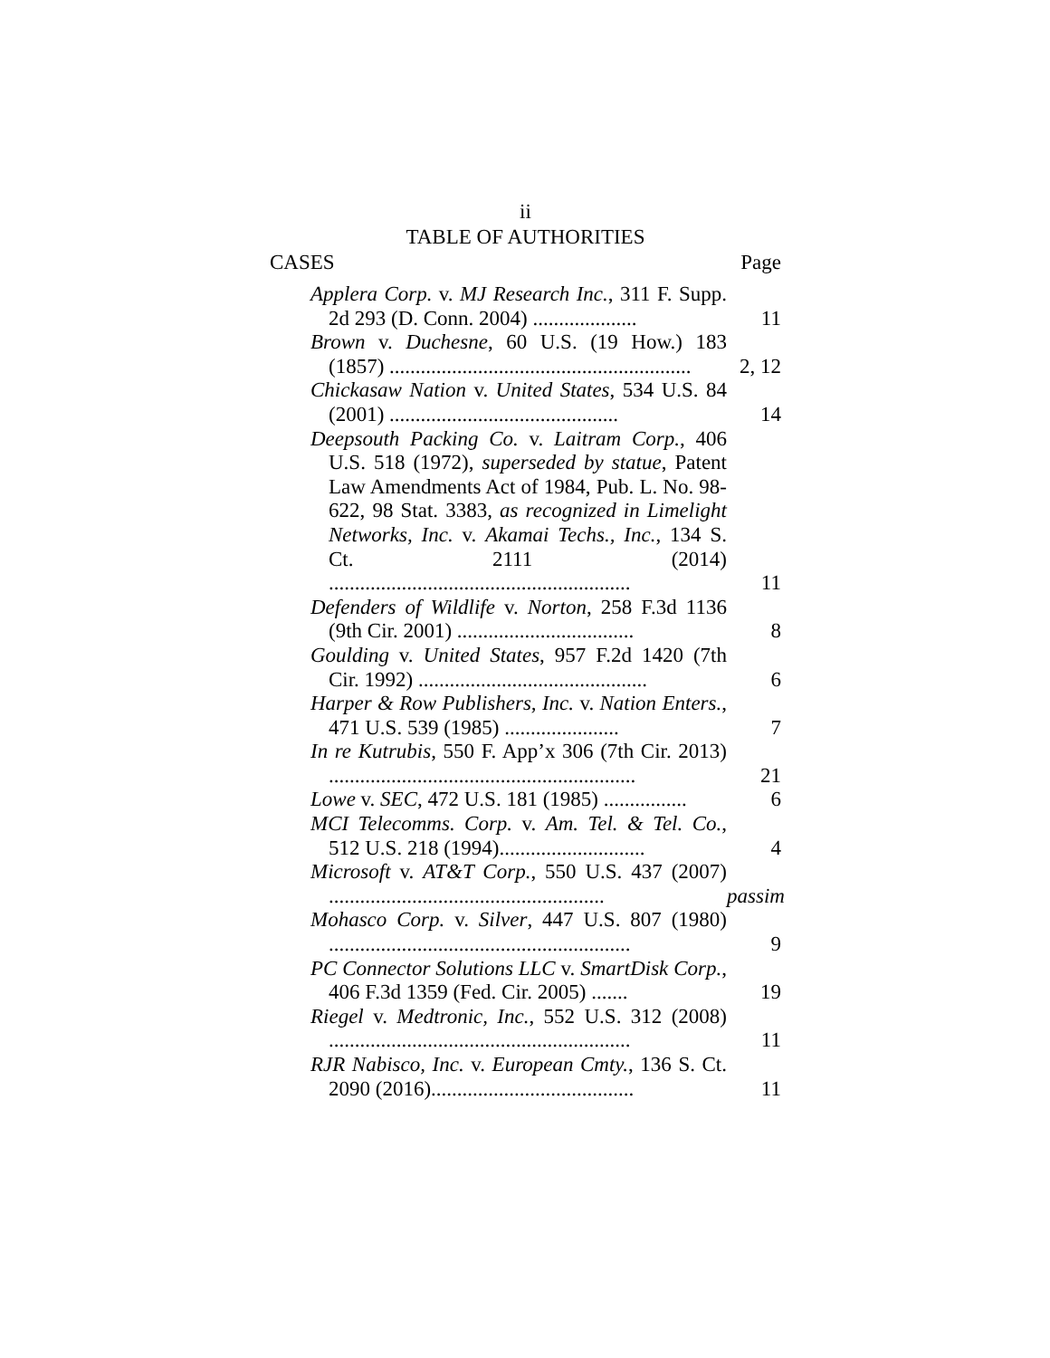ii
TABLE OF AUTHORITIES
CASES Page
Applera Corp. v. MJ Research Inc., 311 F. Supp. 2d 293 (D. Conn. 2004) ....................
11
Brown v. Duchesne, 60 U.S. (19 How.) 183 (1857) ..........................................................
2, 12
Chickasaw Nation v. United States, 534 U.S. 84 (2001) ............................................
14
Deepsouth Packing Co. v. Laitram Corp., 406 U.S. 518 (1972), superseded by statue, Patent Law Amendments Act of 1984, Pub. L. No. 98-622, 98 Stat. 3383, as recognized in Limelight Networks, Inc. v. Akamai Techs., Inc., 134 S. Ct. 2111 (2014) ..........................................................
11
Defenders of Wildlife v. Norton, 258 F.3d 1136 (9th Cir. 2001) ..................................
8
Goulding v. United States, 957 F.2d 1420 (7th Cir. 1992) ............................................
6
Harper & Row Publishers, Inc. v. Nation Enters., 471 U.S. 539 (1985) ......................
7
In re Kutrubis, 550 F. App’x 306 (7th Cir. 2013) ...........................................................
21
Lowe v. SEC, 472 U.S. 181 (1985) ................
6
MCI Telecomms. Corp. v. Am. Tel. & Tel. Co., 512 U.S. 218 (1994)............................
4
Microsoft v. AT&T Corp., 550 U.S. 437 (2007) .....................................................
passim
Mohasco Corp. v. Silver, 447 U.S. 807 (1980) ..........................................................
9
PC Connector Solutions LLC v. SmartDisk Corp., 406 F.3d 1359 (Fed. Cir. 2005) .......
19
Riegel v. Medtronic, Inc., 552 U.S. 312 (2008) ..........................................................
11
RJR Nabisco, Inc. v. European Cmty., 136 S. Ct. 2090 (2016).......................................
11